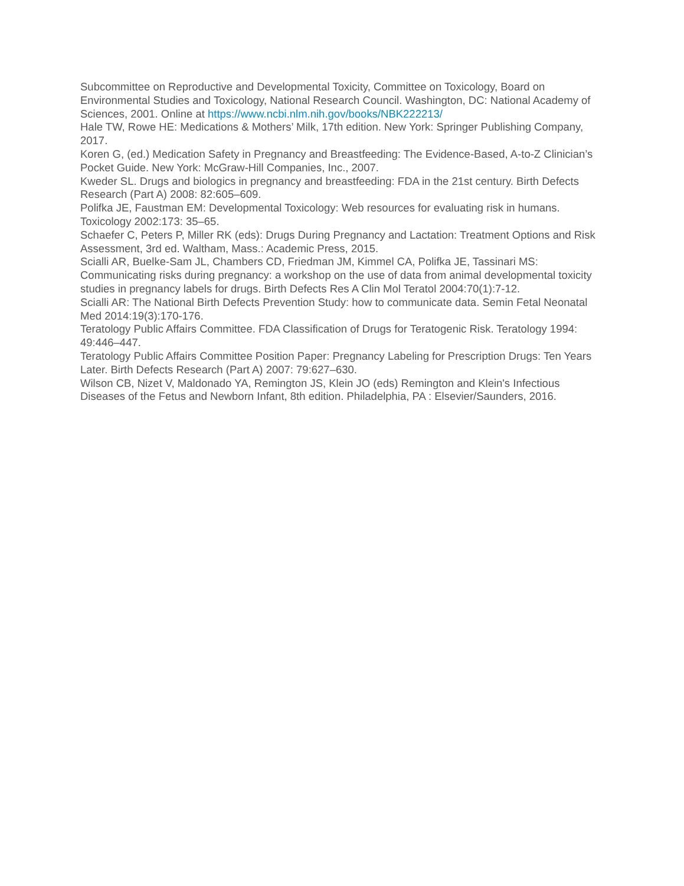Subcommittee on Reproductive and Developmental Toxicity, Committee on Toxicology, Board on Environmental Studies and Toxicology, National Research Council. Washington, DC: National Academy of Sciences, 2001. Online at https://www.ncbi.nlm.nih.gov/books/NBK222213/
Hale TW, Rowe HE: Medications & Mothers’ Milk, 17th edition. New York: Springer Publishing Company, 2017.
Koren G, (ed.) Medication Safety in Pregnancy and Breastfeeding: The Evidence-Based, A-to-Z Clinician’s Pocket Guide. New York: McGraw-Hill Companies, Inc., 2007.
Kweder SL. Drugs and biologics in pregnancy and breastfeeding: FDA in the 21st century. Birth Defects Research (Part A) 2008: 82:605–609.
Polifka JE, Faustman EM: Developmental Toxicology: Web resources for evaluating risk in humans. Toxicology 2002:173: 35–65.
Schaefer C, Peters P, Miller RK (eds): Drugs During Pregnancy and Lactation: Treatment Options and Risk Assessment, 3rd ed. Waltham, Mass.: Academic Press, 2015.
Scialli AR, Buelke-Sam JL, Chambers CD, Friedman JM, Kimmel CA, Polifka JE, Tassinari MS: Communicating risks during pregnancy: a workshop on the use of data from animal developmental toxicity studies in pregnancy labels for drugs. Birth Defects Res A Clin Mol Teratol 2004:70(1):7-12.
Scialli AR: The National Birth Defects Prevention Study: how to communicate data. Semin Fetal Neonatal Med 2014:19(3):170-176.
Teratology Public Affairs Committee. FDA Classification of Drugs for Teratogenic Risk. Teratology 1994: 49:446–447.
Teratology Public Affairs Committee Position Paper: Pregnancy Labeling for Prescription Drugs: Ten Years Later. Birth Defects Research (Part A) 2007: 79:627–630.
Wilson CB, Nizet V, Maldonado YA, Remington JS, Klein JO (eds) Remington and Klein's Infectious Diseases of the Fetus and Newborn Infant, 8th edition. Philadelphia, PA : Elsevier/Saunders, 2016.